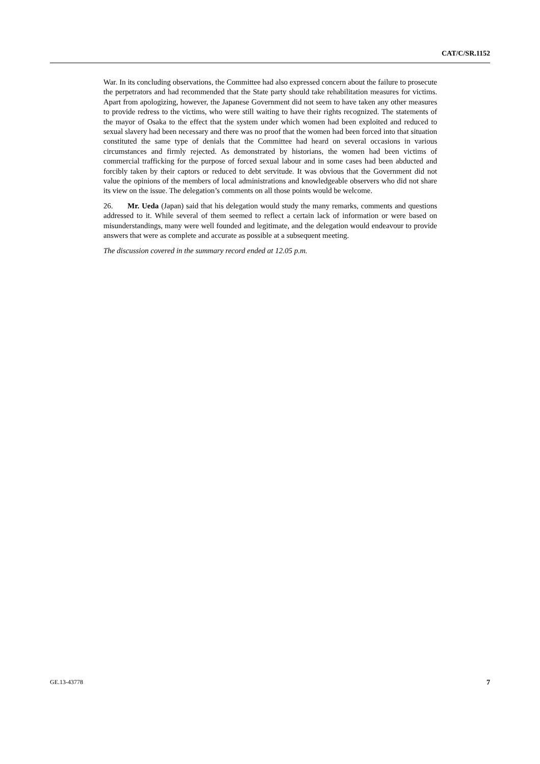CAT/C/SR.1152
War. In its concluding observations, the Committee had also expressed concern about the failure to prosecute the perpetrators and had recommended that the State party should take rehabilitation measures for victims. Apart from apologizing, however, the Japanese Government did not seem to have taken any other measures to provide redress to the victims, who were still waiting to have their rights recognized. The statements of the mayor of Osaka to the effect that the system under which women had been exploited and reduced to sexual slavery had been necessary and there was no proof that the women had been forced into that situation constituted the same type of denials that the Committee had heard on several occasions in various circumstances and firmly rejected. As demonstrated by historians, the women had been victims of commercial trafficking for the purpose of forced sexual labour and in some cases had been abducted and forcibly taken by their captors or reduced to debt servitude. It was obvious that the Government did not value the opinions of the members of local administrations and knowledgeable observers who did not share its view on the issue. The delegation’s comments on all those points would be welcome.
26. Mr. Ueda (Japan) said that his delegation would study the many remarks, comments and questions addressed to it. While several of them seemed to reflect a certain lack of information or were based on misunderstandings, many were well founded and legitimate, and the delegation would endeavour to provide answers that were as complete and accurate as possible at a subsequent meeting.
The discussion covered in the summary record ended at 12.05 p.m.
GE.13-43778 7